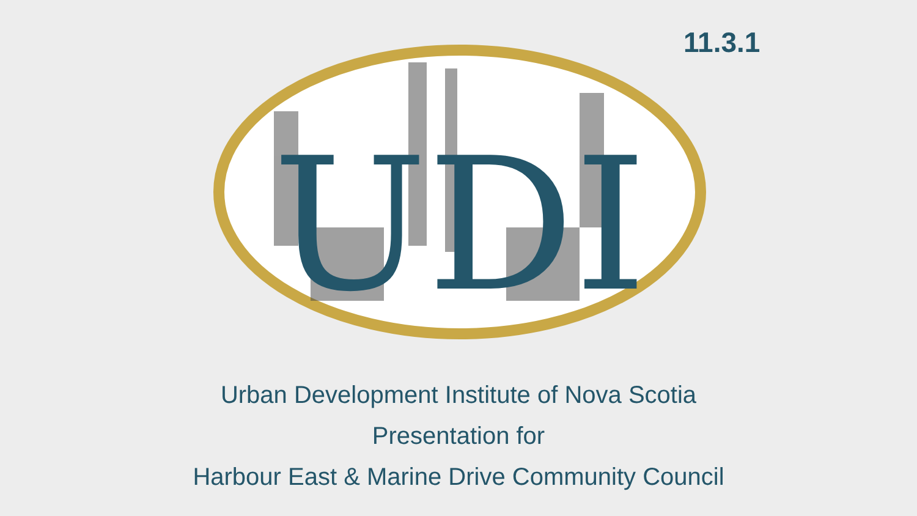11.3.1
UDI
Urban Development Institute of Nova Scotia
Presentation for
Harbour East & Marine Drive Community Council